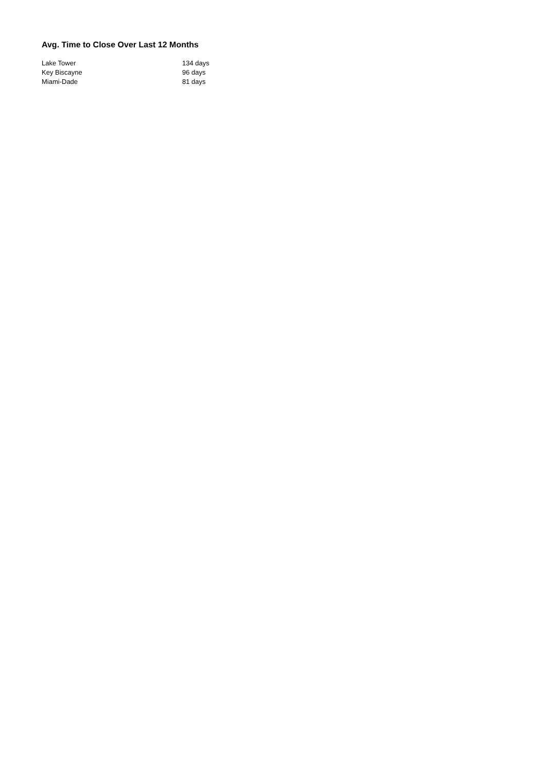Avg. Time to Close Over Last 12 Months
| Lake Tower | 134 days |
| Key Biscayne | 96 days |
| Miami-Dade | 81 days |